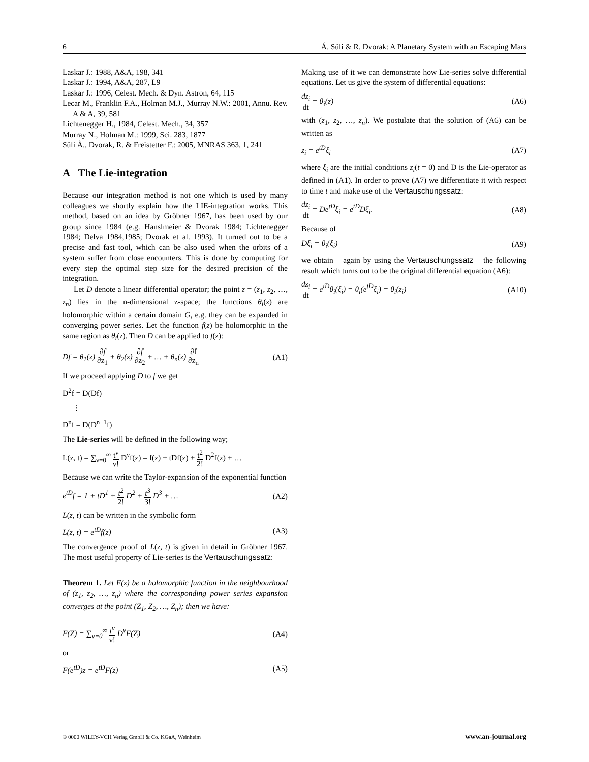6 Á. Süli & R. Dvorak: A Planetary System with an Escaping Mars
Laskar J.: 1988, A&A, 198, 341
Laskar J.: 1994, A&A, 287, L9
Laskar J.: 1996, Celest. Mech. & Dyn. Astron, 64, 115
Lecar M., Franklin F.A., Holman M.J., Murray N.W.: 2001, Annu. Rev. A & A, 39, 581
Lichtenegger H., 1984, Celest. Mech., 34, 357
Murray N., Holman M.: 1999, Sci. 283, 1877
Süli À., Dvorak, R. & Freistetter F.: 2005, MNRAS 363, 1, 241
A The Lie-integration
Because our integration method is not one which is used by many colleagues we shortly explain how the LIE-integration works. This method, based on an idea by Gröbner 1967, has been used by our group since 1984 (e.g. Hanslmeier & Dvorak 1984; Lichtenegger 1984; Delva 1984,1985; Dvorak et al. 1993). It turned out to be a precise and fast tool, which can be also used when the orbits of a system suffer from close encounters. This is done by computing for every step the optimal step size for the desired precision of the integration.
Let D denote a linear differential operator; the point z = (z<sub>1</sub>, z<sub>2</sub>, …, z<sub>n</sub>) lies in the n-dimensional z-space; the functions θ<sub>i</sub>(z) are holomorphic within a certain domain G, e.g. they can be expanded in converging power series. Let the function f(z) be holomorphic in the same region as θ<sub>i</sub>(z). Then D can be applied to f(z):
Df = θ<sub>1</sub>(z) ∂f ∂z<sub>1</sub> + θ<sub>2</sub>(z) ∂f ∂z<sub>2</sub> + … + θ<sub>n</sub>(z) ∂f ∂z<sub>n</sub> (A1)
If we proceed applying D to f we get
D<sup>2</sup>f = D(Df)
⋮
D<sup>n</sup>f = D(D<sup>n−1</sup>f)
The Lie-series will be defined in the following way;
L(z, t) = ∑<sub>ν=0</sub><sup>∞</sup> t<sup>ν</sup> ν! D<sup>ν</sup>f(z) = f(z) + tDf(z) + t<sup>2</sup> 2! D<sup>2</sup>f(z) + …
Because we can write the Taylor-expansion of the exponential function
e<sup>tD</sup>f = 1 + tD<sup>1</sup> + t<sup>2</sup> 2! D<sup>2</sup> + t<sup>3</sup> 3! D<sup>3</sup> + … (A2)
L(z, t) can be written in the symbolic form
L(z, t) = e<sup>tD</sup>f(z) (A3)
The convergence proof of L(z, t) is given in detail in Gröbner 1967. The most useful property of Lie-series is the Vertauschungssatz:
Theorem 1. Let F(z) be a holomorphic function in the neighbourhood of (z<sub>1</sub>, z<sub>2</sub>, …, z<sub>n</sub>) where the corresponding power series expansion converges at the point (Z<sub>1</sub>, Z<sub>2</sub>, …, Z<sub>n</sub>); then we have:
F(Z) = ∑<sub>ν=0</sub><sup>∞</sup> t<sup>ν</sup> ν! D<sup>ν</sup>F(Z) (A4)
or
F(e<sup>tD</sup>)z = e<sup>tD</sup>F(z) (A5)
Making use of it we can demonstrate how Lie-series solve differential equations. Let us give the system of differential equations:
dz<sub>i</sub> dt = θ<sub>i</sub>(z) (A6)
with (z<sub>1</sub>, z<sub>2</sub>, …, z<sub>n</sub>). We postulate that the solution of (A6) can be written as
z<sub>i</sub> = e<sup>tD</sup>ξ<sub>i</sub> (A7)
where ξ<sub>i</sub> are the initial conditions z<sub>i</sub>(t = 0) and D is the Lie-operator as defined in (A1). In order to prove (A7) we differentiate it with respect to time t and make use of the Vertauschungssatz:
dz<sub>i</sub> dt = De<sup>tD</sup>ξ<sub>i</sub> = e<sup>tD</sup>Dξ<sub>i</sub>. (A8)
Because of
Dξ<sub>i</sub> = θ<sub>i</sub>(ξ<sub>i</sub>) (A9)
we obtain – again by using the Vertauschungssatz – the following result which turns out to be the original differential equation (A6):
dz<sub>i</sub> dt = e<sup>tD</sup>θ<sub>i</sub>(ξ<sub>i</sub>) = θ<sub>i</sub>(e<sup>tD</sup>ξ<sub>i</sub>) = θ<sub>i</sub>(z<sub>i</sub>) (A10)
© 0000 WILEY-VCH Verlag GmbH & Co. KGaA, Weinheim www.an-journal.org